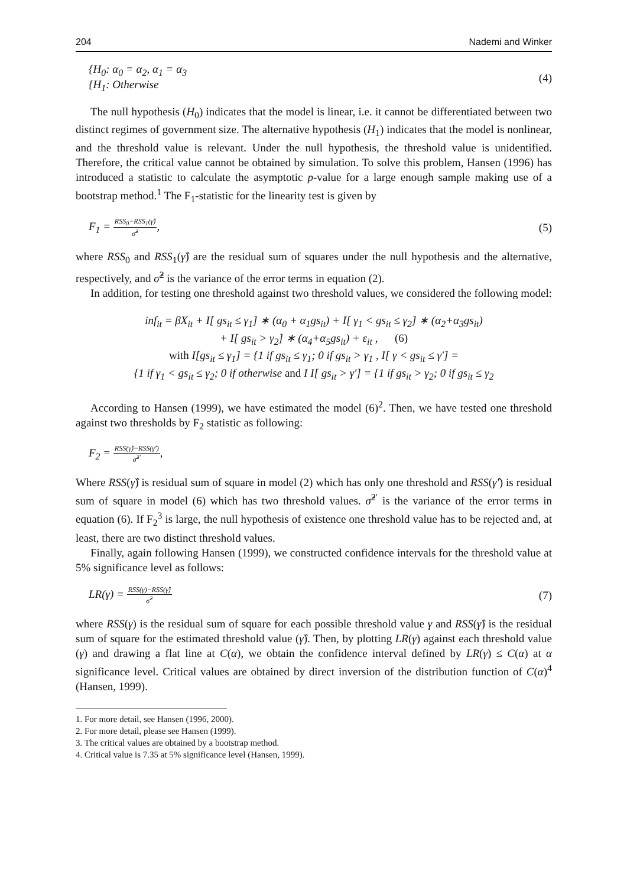204 Nademi and Winker
{H<sub>0</sub>: α<sub>0</sub> = α<sub>2</sub>, α<sub>1</sub> = α<sub>3</sub>
{H<sub>1</sub>: Otherwise
(4)
The null hypothesis (H<sub>0</sub>) indicates that the model is linear, i.e. it cannot be differentiated between two distinct regimes of government size. The alternative hypothesis (H<sub>1</sub>) indicates that the model is nonlinear, and the threshold value is relevant. Under the null hypothesis, the threshold value is unidentified. Therefore, the critical value cannot be obtained by simulation. To solve this problem, Hansen (1996) has introduced a statistic to calculate the asymptotic p-value for a large enough sample making use of a bootstrap method.<sup>1</sup> The F<sub>1</sub>-statistic for the linearity test is given by
F<sub>1</sub> =
RSS<sub>0</sub>−RSS<sub>1</sub>(γ̂)
σ̂<sup>2</sup>
,
(5)
where RSS<sub>0</sub> and RSS<sub>1</sub>(γ̂) are the residual sum of squares under the null hypothesis and the alternative, respectively, and σ̂<sup>2</sup> is the variance of the error terms in equation (2).
In addition, for testing one threshold against two threshold values, we considered the following model:
inf<sub>it</sub> = βX<sub>it</sub> + I[ gs<sub>it</sub> ≤ γ<sub>1</sub>] ∗ (α<sub>0</sub> + α<sub>1</sub>gs<sub>it</sub>) + I[ γ<sub>1</sub> < gs<sub>it</sub> ≤ γ<sub>2</sub>] ∗ (α<sub>2</sub>+α<sub>3</sub>gs<sub>it</sub>)
+ I[ gs<sub>it</sub> > γ<sub>2</sub>] ∗ (α<sub>4</sub>+α<sub>5</sub>gs<sub>it</sub>) + ε<sub>it</sub> , (6)
with I[gs<sub>it</sub> ≤ γ<sub>1</sub>] = {1 if gs<sub>it</sub> ≤ γ<sub>1</sub>; 0 if gs<sub>it</sub> > γ<sub>1</sub> , I[ γ < gs<sub>it</sub> ≤ γ′] =
{1 if γ<sub>1</sub> < gs<sub>it</sub> ≤ γ<sub>2</sub>; 0 if otherwise and I I[ gs<sub>it</sub> > γ′] = {1 if gs<sub>it</sub> > γ<sub>2</sub>; 0 if gs<sub>it</sub> ≤ γ<sub>2</sub>
According to Hansen (1999), we have estimated the model (6)<sup>2</sup>. Then, we have tested one threshold against two thresholds by F<sub>2</sub> statistic as following:
F<sub>2</sub> =
RSS(γ̂)−RSS(γ̂′)
σ̂<sup>2′</sup>
,
Where RSS(γ̂) is residual sum of square in model (2) which has only one threshold and RSS(γ̂′) is residual sum of square in model (6) which has two threshold values. σ̂<sup>2′</sup> is the variance of the error terms in equation (6). If F<sub>2</sub><sup>3</sup> is large, the null hypothesis of existence one threshold value has to be rejected and, at least, there are two distinct threshold values.
Finally, again following Hansen (1999), we constructed confidence intervals for the threshold value at 5% significance level as follows:
LR(γ) =
RSS(γ)−RSS(γ̂)
σ̂<sup>2</sup>
(7)
where RSS(γ) is the residual sum of square for each possible threshold value γ and RSS(γ̂) is the residual sum of square for the estimated threshold value (γ̂). Then, by plotting LR(γ) against each threshold value (γ) and drawing a flat line at C(α), we obtain the confidence interval defined by LR(γ) ≤ C(α) at α significance level. Critical values are obtained by direct inversion of the distribution function of C(α)<sup>4</sup> (Hansen, 1999).
1. For more detail, see Hansen (1996, 2000).
2. For more detail, please see Hansen (1999).
3. The critical values are obtained by a bootstrap method.
4. Critical value is 7.35 at 5% significance level (Hansen, 1999).